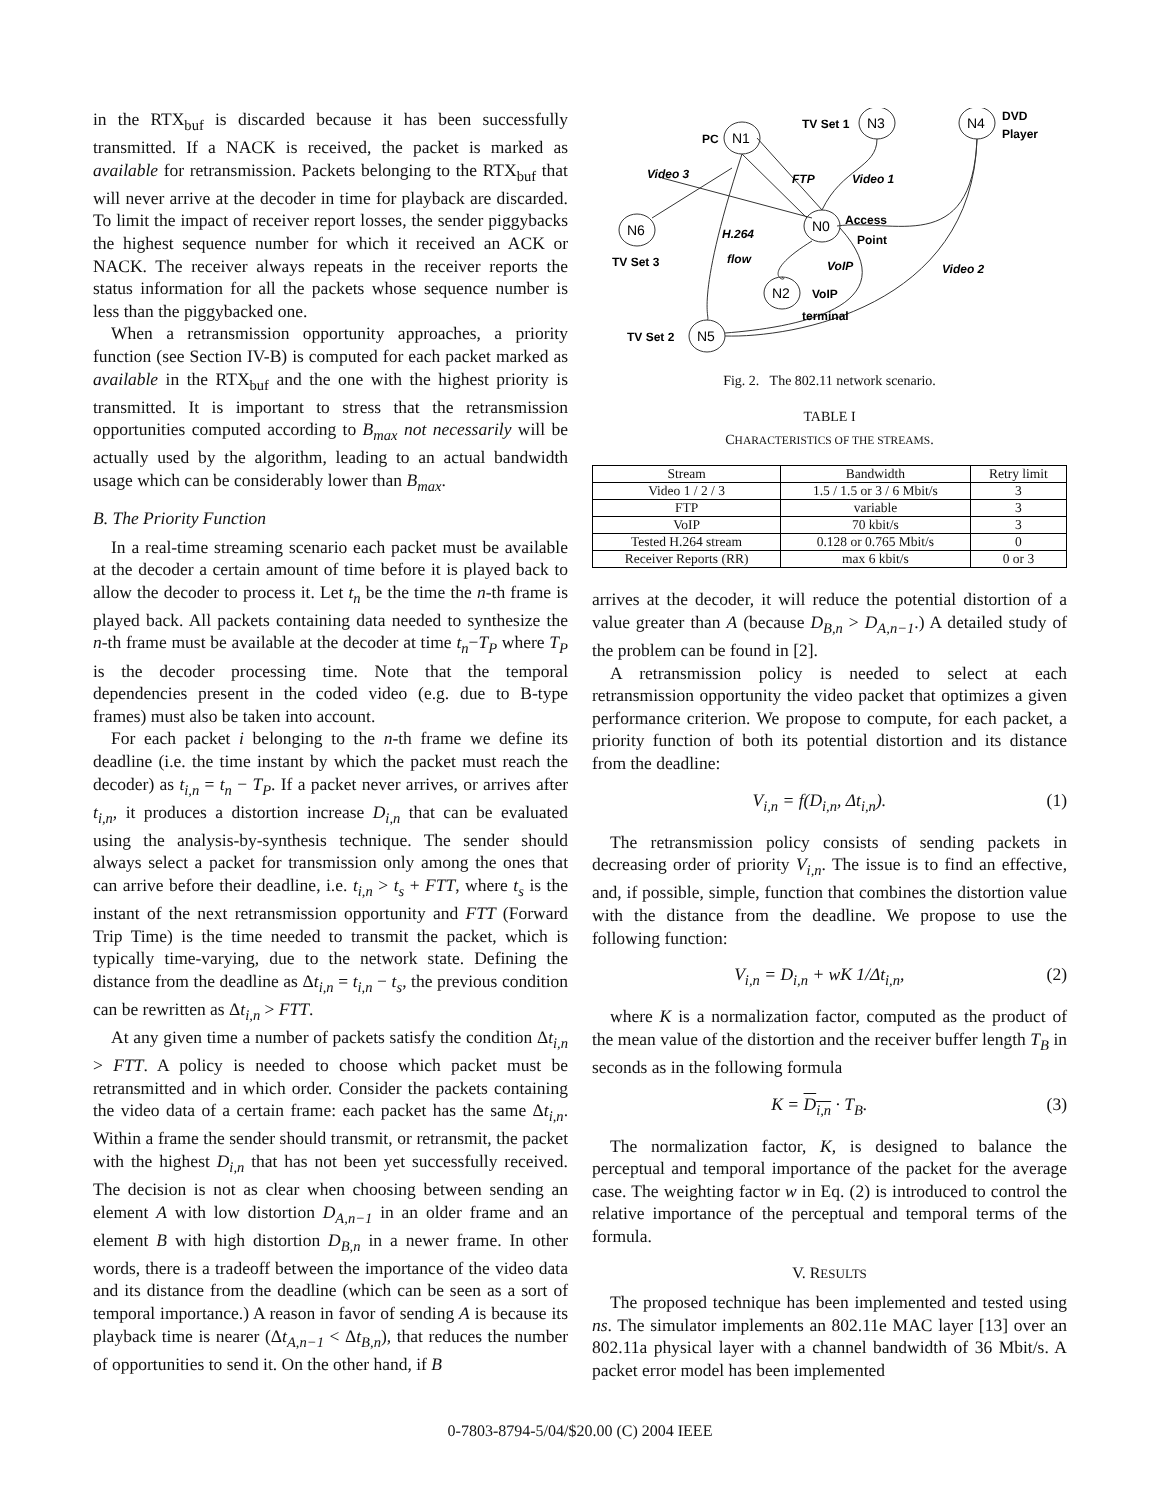in the RTX<sub>buf</sub> is discarded because it has been successfully transmitted. If a NACK is received, the packet is marked as available for retransmission. Packets belonging to the RTX<sub>buf</sub> that will never arrive at the decoder in time for playback are discarded. To limit the impact of receiver report losses, the sender piggybacks the highest sequence number for which it received an ACK or NACK. The receiver always repeats in the receiver reports the status information for all the packets whose sequence number is less than the piggybacked one.
When a retransmission opportunity approaches, a priority function (see Section IV-B) is computed for each packet marked as available in the RTX<sub>buf</sub> and the one with the highest priority is transmitted. It is important to stress that the retransmission opportunities computed according to B<sub>max</sub> not necessarily will be actually used by the algorithm, leading to an actual bandwidth usage which can be considerably lower than B<sub>max</sub>.
B. The Priority Function
In a real-time streaming scenario each packet must be available at the decoder a certain amount of time before it is played back to allow the decoder to process it. Let t<sub>n</sub> be the time the n-th frame is played back. All packets containing data needed to synthesize the n-th frame must be available at the decoder at time t<sub>n</sub>−T<sub>P</sub> where T<sub>P</sub> is the decoder processing time. Note that the temporal dependencies present in the coded video (e.g. due to B-type frames) must also be taken into account.
For each packet i belonging to the n-th frame we define its deadline (i.e. the time instant by which the packet must reach the decoder) as t<sub>i,n</sub> = t<sub>n</sub> − T<sub>P</sub>. If a packet never arrives, or arrives after t<sub>i,n</sub>, it produces a distortion increase D<sub>i,n</sub> that can be evaluated using the analysis-by-synthesis technique. The sender should always select a packet for transmission only among the ones that can arrive before their deadline, i.e. t<sub>i,n</sub> > t<sub>s</sub> + FTT, where t<sub>s</sub> is the instant of the next retransmission opportunity and FTT (Forward Trip Time) is the time needed to transmit the packet, which is typically time-varying, due to the network state. Defining the distance from the deadline as Δt<sub>i,n</sub> = t<sub>i,n</sub> − t<sub>s</sub>, the previous condition can be rewritten as Δt<sub>i,n</sub> > FTT.
At any given time a number of packets satisfy the condition Δt<sub>i,n</sub> > FTT. A policy is needed to choose which packet must be retransmitted and in which order. Consider the packets containing the video data of a certain frame: each packet has the same Δt<sub>i,n</sub>. Within a frame the sender should transmit, or retransmit, the packet with the highest D<sub>i,n</sub> that has not been yet successfully received. The decision is not as clear when choosing between sending an element A with low distortion D<sub>A,n−1</sub> in an older frame and an element B with high distortion D<sub>B,n</sub> in a newer frame. In other words, there is a tradeoff between the importance of the video data and its distance from the deadline (which can be seen as a sort of temporal importance.) A reason in favor of sending A is because its playback time is nearer (Δt<sub>A,n−1</sub> < Δt<sub>B,n</sub>), that reduces the number of opportunities to send it. On the other hand, if B
N1
N3
N4
N0
N6
N2
N5
PC
TV Set 1
DVD
Player
Video 3
FTP
Video 1
Access
Point
H.264
flow
VoIP
VoIP
terminal
Video 2
TV Set 3
TV Set 2
Fig. 2. The 802.11 network scenario.
TABLE I
CHARACTERISTICS OF THE STREAMS.
| Stream | Bandwidth | Retry limit |
| --- | --- | --- |
| Video 1 / 2 / 3 | 1.5 / 1.5 or 3 / 6 Mbit/s | 3 |
| FTP | variable | 3 |
| VoIP | 70 kbit/s | 3 |
| Tested H.264 stream | 0.128 or 0.765 Mbit/s | 0 |
| Receiver Reports (RR) | max 6 kbit/s | 0 or 3 |
arrives at the decoder, it will reduce the potential distortion of a value greater than A (because D<sub>B,n</sub> > D<sub>A,n−1</sub>.) A detailed study of the problem can be found in [2].
A retransmission policy is needed to select at each retransmission opportunity the video packet that optimizes a given performance criterion. We propose to compute, for each packet, a priority function of both its potential distortion and its distance from the deadline:
V<sub>i,n</sub> = f(D<sub>i,n</sub>, Δt<sub>i,n</sub>). (1)
The retransmission policy consists of sending packets in decreasing order of priority V<sub>i,n</sub>. The issue is to find an effective, and, if possible, simple, function that combines the distortion value with the distance from the deadline. We propose to use the following function:
V<sub>i,n</sub> = D<sub>i,n</sub> + wK 1/Δt<sub>i,n</sub>, (2)
where K is a normalization factor, computed as the product of the mean value of the distortion and the receiver buffer length T<sub>B</sub> in seconds as in the following formula
K = D<sub>i,n</sub> · T<sub>B</sub>. (3)
The normalization factor, K, is designed to balance the perceptual and temporal importance of the packet for the average case. The weighting factor w in Eq. (2) is introduced to control the relative importance of the perceptual and temporal terms of the formula.
V. RESULTS
The proposed technique has been implemented and tested using ns. The simulator implements an 802.11e MAC layer [13] over an 802.11a physical layer with a channel bandwidth of 36 Mbit/s. A packet error model has been implemented
0-7803-8794-5/04/$20.00 (C) 2004 IEEE